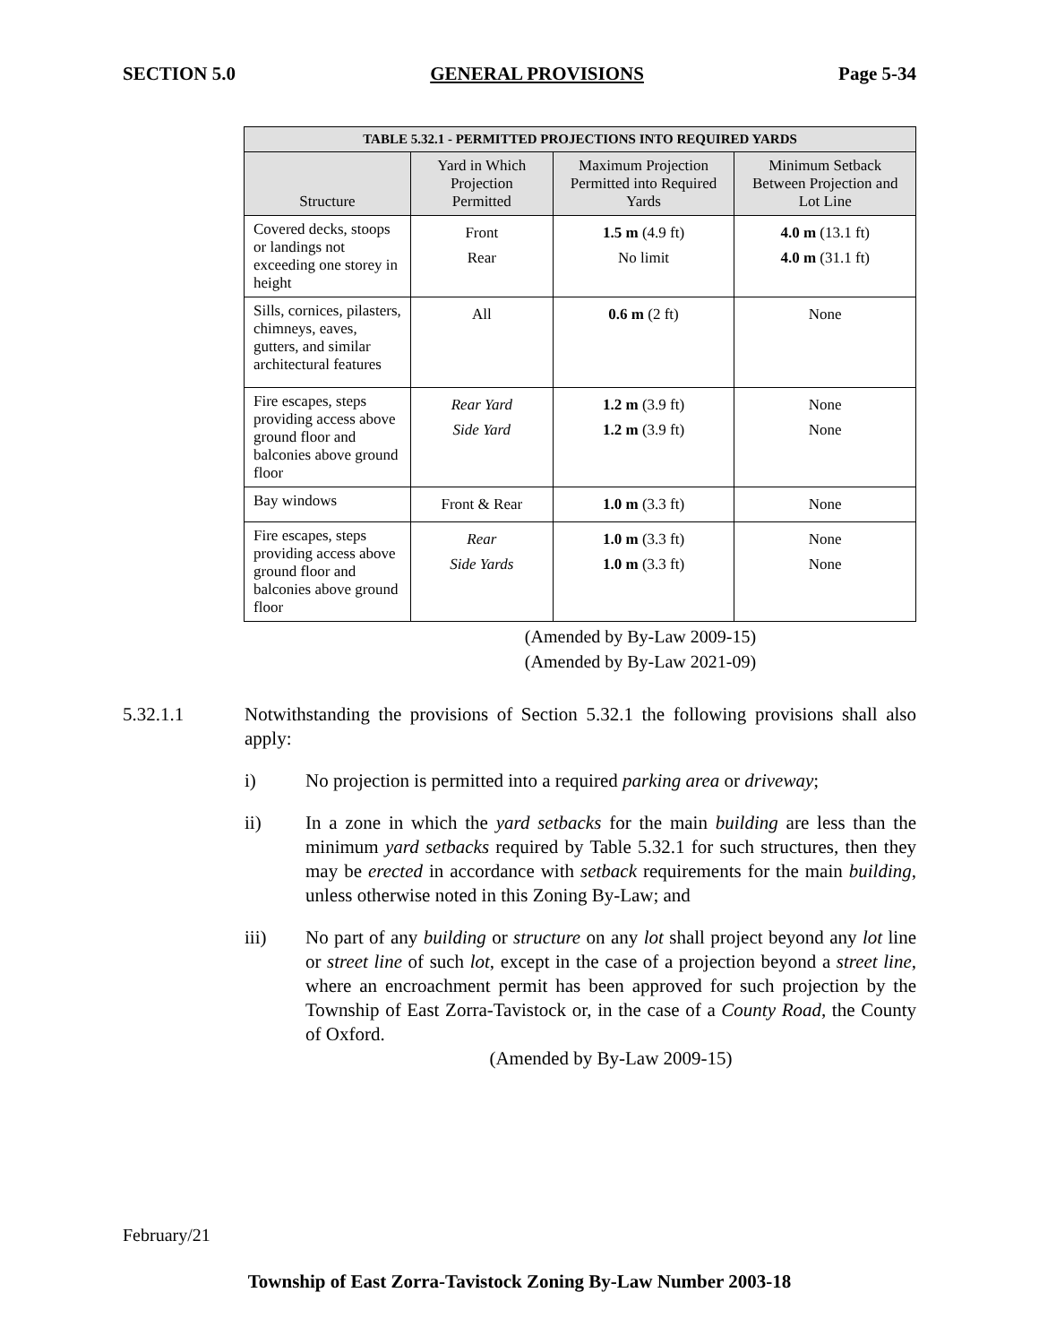SECTION 5.0 GENERAL PROVISIONS Page 5-34
| TABLE 5.32.1 - PERMITTED PROJECTIONS INTO REQUIRED YARDS | | | |
| --- | --- | --- | --- |
| Structure | Yard in Which Projection Permitted | Maximum Projection Permitted into Required Yards | Minimum Setback Between Projection and Lot Line |
| Covered decks, stoops or landings not exceeding one storey in height | Front Rear | 1.5 m (4.9 ft) No limit | 4.0 m (13.1 ft) 4.0 m (31.1 ft) |
| Sills, cornices, pilasters, chimneys, eaves, gutters, and similar architectural features | All | 0.6 m (2 ft) | None |
| Fire escapes, steps providing access above ground floor and balconies above ground floor | Rear Yard Side Yard | 1.2 m (3.9 ft) 1.2 m (3.9 ft) | None None |
| Bay windows | Front & Rear | 1.0 m (3.3 ft) | None |
| Fire escapes, steps providing access above ground floor and balconies above ground floor | Rear Side Yards | 1.0 m (3.3 ft) 1.0 m (3.3 ft) | None None |
(Amended by By-Law 2009-15)
(Amended by By-Law 2021-09)
5.32.1.1 Notwithstanding the provisions of Section 5.32.1 the following provisions shall also apply:
i) No projection is permitted into a required parking area or driveway;
ii) In a zone in which the yard setbacks for the main building are less than the minimum yard setbacks required by Table 5.32.1 for such structures, then they may be erected in accordance with setback requirements for the main building, unless otherwise noted in this Zoning By-Law; and
iii) No part of any building or structure on any lot shall project beyond any lot line or street line of such lot, except in the case of a projection beyond a street line, where an encroachment permit has been approved for such projection by the Township of East Zorra-Tavistock or, in the case of a County Road, the County of Oxford.
(Amended by By-Law 2009-15)
February/21
Township of East Zorra-Tavistock Zoning By-Law Number 2003-18